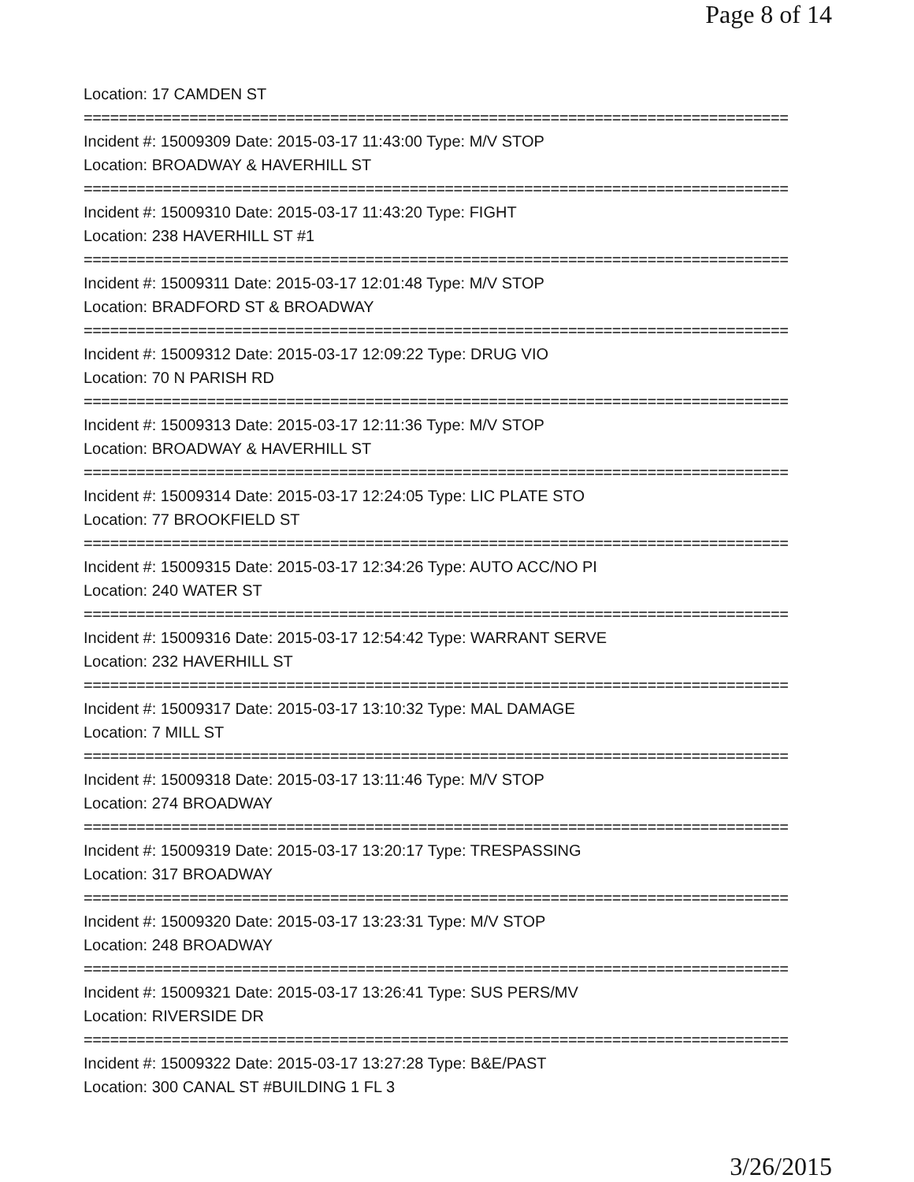Page 8 of 14
Location: 17 CAMDEN ST
================================================================================
Incident #: 15009309 Date: 2015-03-17 11:43:00 Type: M/V STOP
Location: BROADWAY & HAVERHILL ST
================================================================================
Incident #: 15009310 Date: 2015-03-17 11:43:20 Type: FIGHT
Location: 238 HAVERHILL ST #1
================================================================================
Incident #: 15009311 Date: 2015-03-17 12:01:48 Type: M/V STOP
Location: BRADFORD ST & BROADWAY
================================================================================
Incident #: 15009312 Date: 2015-03-17 12:09:22 Type: DRUG VIO
Location: 70 N PARISH RD
================================================================================
Incident #: 15009313 Date: 2015-03-17 12:11:36 Type: M/V STOP
Location: BROADWAY & HAVERHILL ST
================================================================================
Incident #: 15009314 Date: 2015-03-17 12:24:05 Type: LIC PLATE STO
Location: 77 BROOKFIELD ST
================================================================================
Incident #: 15009315 Date: 2015-03-17 12:34:26 Type: AUTO ACC/NO PI
Location: 240 WATER ST
================================================================================
Incident #: 15009316 Date: 2015-03-17 12:54:42 Type: WARRANT SERVE
Location: 232 HAVERHILL ST
================================================================================
Incident #: 15009317 Date: 2015-03-17 13:10:32 Type: MAL DAMAGE
Location: 7 MILL ST
================================================================================
Incident #: 15009318 Date: 2015-03-17 13:11:46 Type: M/V STOP
Location: 274 BROADWAY
================================================================================
Incident #: 15009319 Date: 2015-03-17 13:20:17 Type: TRESPASSING
Location: 317 BROADWAY
================================================================================
Incident #: 15009320 Date: 2015-03-17 13:23:31 Type: M/V STOP
Location: 248 BROADWAY
================================================================================
Incident #: 15009321 Date: 2015-03-17 13:26:41 Type: SUS PERS/MV
Location: RIVERSIDE DR
================================================================================
Incident #: 15009322 Date: 2015-03-17 13:27:28 Type: B&E/PAST
Location: 300 CANAL ST #BUILDING 1 FL 3
3/26/2015